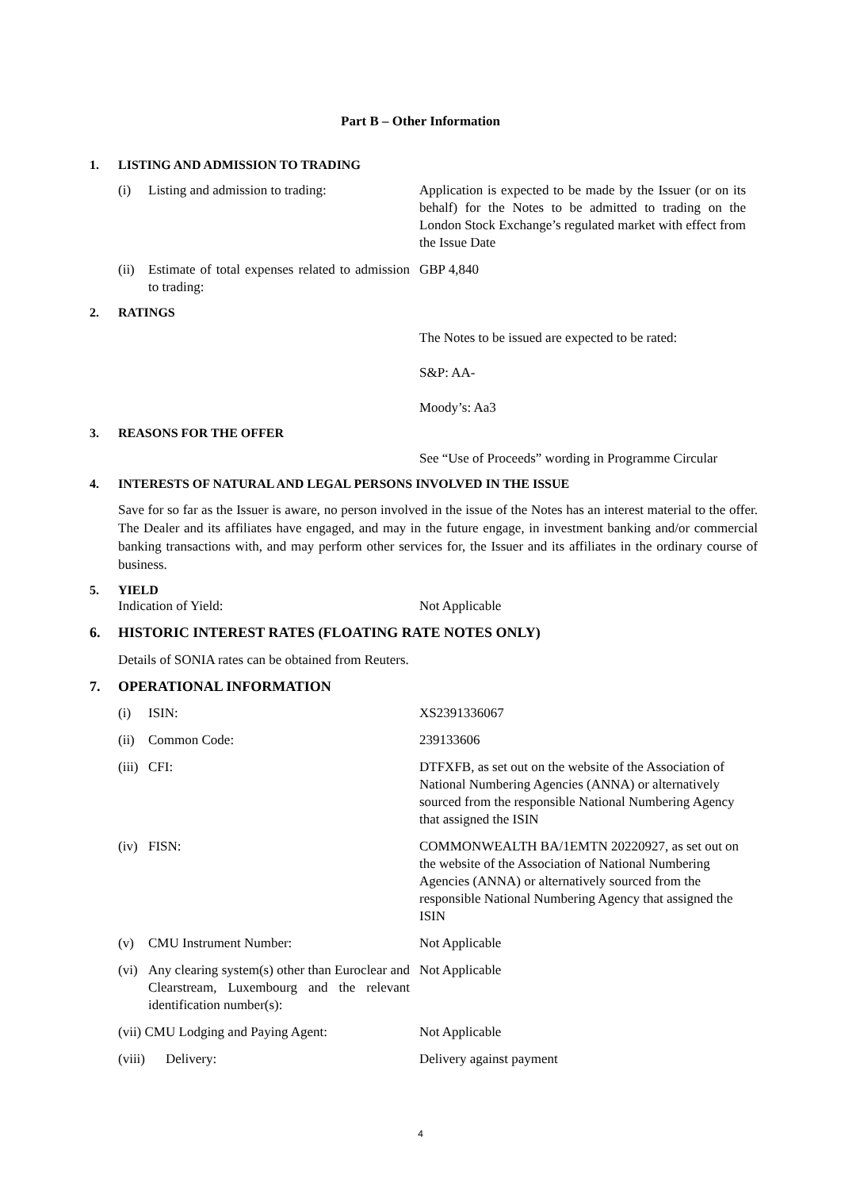Part B – Other Information
1. LISTING AND ADMISSION TO TRADING
(i) Listing and admission to trading: Application is expected to be made by the Issuer (or on its behalf) for the Notes to be admitted to trading on the London Stock Exchange’s regulated market with effect from the Issue Date
(ii) Estimate of total expenses related to admission to trading:
GBP 4,840
2. RATINGS
The Notes to be issued are expected to be rated:
S&P: AA-
Moody’s: Aa3
3. REASONS FOR THE OFFER
See “Use of Proceeds” wording in Programme Circular
4. INTERESTS OF NATURAL AND LEGAL PERSONS INVOLVED IN THE ISSUE
Save for so far as the Issuer is aware, no person involved in the issue of the Notes has an interest material to the offer. The Dealer and its affiliates have engaged, and may in the future engage, in investment banking and/or commercial banking transactions with, and may perform other services for, the Issuer and its affiliates in the ordinary course of business.
5. YIELD
Indication of Yield: Not Applicable
6. HISTORIC INTEREST RATES (FLOATING RATE NOTES ONLY)
Details of SONIA rates can be obtained from Reuters.
7. OPERATIONAL INFORMATION
(i) ISIN: XS2391336067
(ii) Common Code: 239133606
(iii) CFI: DTFXFB, as set out on the website of the Association of National Numbering Agencies (ANNA) or alternatively sourced from the responsible National Numbering Agency that assigned the ISIN
(iv) FISN: COMMONWEALTH BA/1EMTN 20220927, as set out on the website of the Association of National Numbering Agencies (ANNA) or alternatively sourced from the responsible National Numbering Agency that assigned the ISIN
(v) CMU Instrument Number: Not Applicable
(vi) Any clearing system(s) other than Euroclear and Clearstream, Luxembourg and the relevant identification number(s):
Not Applicable
(vii) CMU Lodging and Paying Agent: Not Applicable
(viii) Delivery: Delivery against payment
4